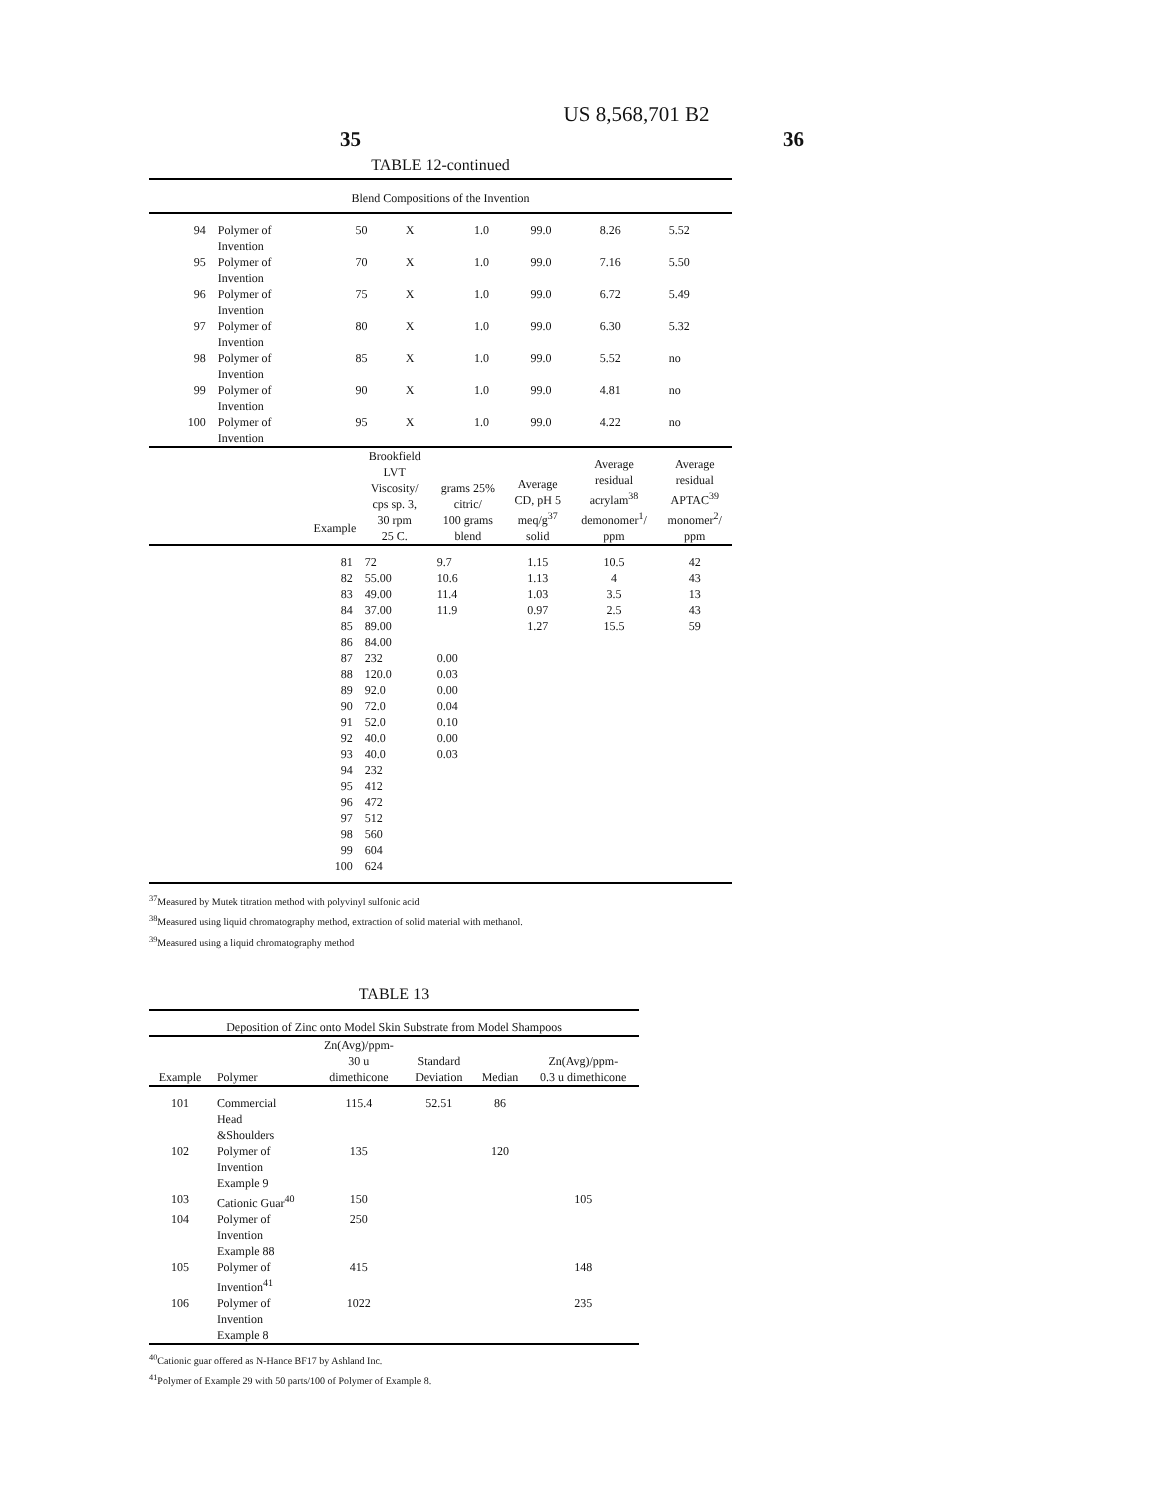US 8,568,701 B2
35 36
TABLE 12-continued
| Blend Compositions of the Invention | | | | | | | | |
| --- | --- | --- | --- | --- | --- | --- | --- | --- |
| 94 | Polymer of Invention | 50 | X | | 1.0 | 99.0 | 8.26 | 5.52 |
| 95 | Polymer of Invention | 70 | X | | 1.0 | 99.0 | 7.16 | 5.50 |
| 96 | Polymer of Invention | 75 | X | | 1.0 | 99.0 | 6.72 | 5.49 |
| 97 | Polymer of Invention | 80 | X | | 1.0 | 99.0 | 6.30 | 5.32 |
| 98 | Polymer of Invention | 85 | X | | 1.0 | 99.0 | 5.52 | no |
| 99 | Polymer of Invention | 90 | X | | 1.0 | 99.0 | 4.81 | no |
| 100 | Polymer of Invention | 95 | X | | 1.0 | 99.0 | 4.22 | no |
| | Example | Brookfield LVT Viscosity/ cps sp. 3, 30 rpm 25 C. | grams 25% citric/ 100 grams blend | Average CD, pH 5 meq/g<sup>37</sup> solid | Average residual acrylam<sup>38</sup> demonomer<sup>1</sup>/ ppm | Average residual APTAC<sup>39</sup> monomer<sup>2</sup>/ ppm |
| --- | --- | --- | --- | --- | --- | --- |
| | 81 | 72 | 9.7 | 1.15 | 10.5 | 42 |
| | 82 | 55.00 | 10.6 | 1.13 | 4 | 43 |
| | 83 | 49.00 | 11.4 | 1.03 | 3.5 | 13 |
| | 84 | 37.00 | 11.9 | 0.97 | 2.5 | 43 |
| | 85 | 89.00 | | 1.27 | 15.5 | 59 |
| | 86 | 84.00 | | | | |
| | 87 | 232 | 0.00 | | | |
| | 88 | 120.0 | 0.03 | | | |
| | 89 | 92.0 | 0.00 | | | |
| | 90 | 72.0 | 0.04 | | | |
| | 91 | 52.0 | 0.10 | | | |
| | 92 | 40.0 | 0.00 | | | |
| | 93 | 40.0 | 0.03 | | | |
| | 94 | 232 | | | | |
| | 95 | 412 | | | | |
| | 96 | 472 | | | | |
| | 97 | 512 | | | | |
| | 98 | 560 | | | | |
| | 99 | 604 | | | | |
| | 100 | 624 | | | | |
<sup>37</sup> Measured by Mutek titration method with polyvinyl sulfonic acid
<sup>38</sup> Measured using liquid chromatography method, extraction of solid material with methanol.
<sup>39</sup> Measured using a liquid chromatography method
TABLE 13
| Deposition of Zinc onto Model Skin Substrate from Model Shampoos | | | | | |
| --- | --- | --- | --- | --- | --- |
| Example | Polymer | Zn(Avg)/ppm- 30 u dimethicone | Standard Deviation | Median | Zn(Avg)/ppm- 0.3 u dimethicone |
| 101 | Commercial Head &Shoulders | 115.4 | 52.51 | 86 | |
| 102 | Polymer of Invention Example 9 | 135 | | 120 | |
| 103 | Cationic Guar<sup>40</sup> | 150 | | | 105 |
| 104 | Polymer of Invention Example 88 | 250 | | | |
| 105 | Polymer of Invention<sup>41</sup> | 415 | | | 148 |
| 106 | Polymer of Invention Example 8 | 1022 | | | 235 |
<sup>40</sup> Cationic guar offered as N-Hance BF17 by Ashland Inc.
<sup>41</sup> Polymer of Example 29 with 50 parts/100 of Polymer of Example 8.